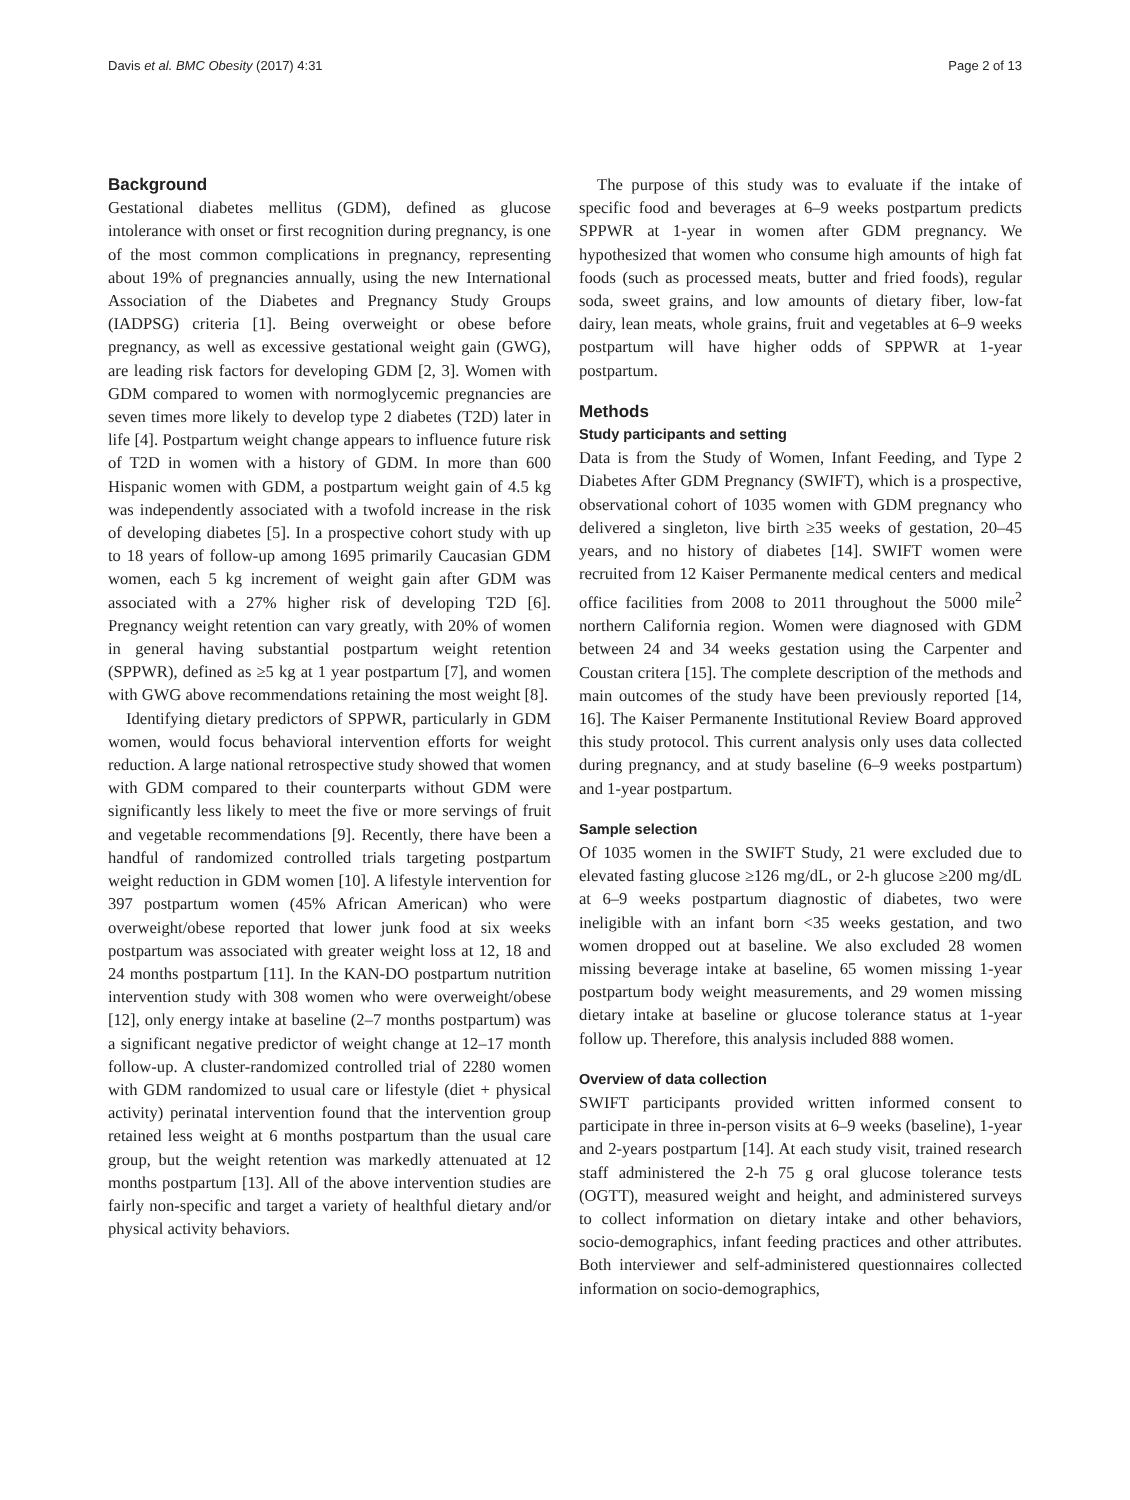Davis et al. BMC Obesity (2017) 4:31 Page 2 of 13
Background
Gestational diabetes mellitus (GDM), defined as glucose intolerance with onset or first recognition during pregnancy, is one of the most common complications in pregnancy, representing about 19% of pregnancies annually, using the new International Association of the Diabetes and Pregnancy Study Groups (IADPSG) criteria [1]. Being overweight or obese before pregnancy, as well as excessive gestational weight gain (GWG), are leading risk factors for developing GDM [2, 3]. Women with GDM compared to women with normoglycemic pregnancies are seven times more likely to develop type 2 diabetes (T2D) later in life [4]. Postpartum weight change appears to influence future risk of T2D in women with a history of GDM. In more than 600 Hispanic women with GDM, a postpartum weight gain of 4.5 kg was independently associated with a twofold increase in the risk of developing diabetes [5]. In a prospective cohort study with up to 18 years of follow-up among 1695 primarily Caucasian GDM women, each 5 kg increment of weight gain after GDM was associated with a 27% higher risk of developing T2D [6]. Pregnancy weight retention can vary greatly, with 20% of women in general having substantial postpartum weight retention (SPPWR), defined as ≥5 kg at 1 year postpartum [7], and women with GWG above recommendations retaining the most weight [8].
Identifying dietary predictors of SPPWR, particularly in GDM women, would focus behavioral intervention efforts for weight reduction. A large national retrospective study showed that women with GDM compared to their counterparts without GDM were significantly less likely to meet the five or more servings of fruit and vegetable recommendations [9]. Recently, there have been a handful of randomized controlled trials targeting postpartum weight reduction in GDM women [10]. A lifestyle intervention for 397 postpartum women (45% African American) who were overweight/obese reported that lower junk food at six weeks postpartum was associated with greater weight loss at 12, 18 and 24 months postpartum [11]. In the KAN-DO postpartum nutrition intervention study with 308 women who were overweight/obese [12], only energy intake at baseline (2–7 months postpartum) was a significant negative predictor of weight change at 12–17 month follow-up. A cluster-randomized controlled trial of 2280 women with GDM randomized to usual care or lifestyle (diet + physical activity) perinatal intervention found that the intervention group retained less weight at 6 months postpartum than the usual care group, but the weight retention was markedly attenuated at 12 months postpartum [13]. All of the above intervention studies are fairly non-specific and target a variety of healthful dietary and/or physical activity behaviors.
The purpose of this study was to evaluate if the intake of specific food and beverages at 6–9 weeks postpartum predicts SPPWR at 1-year in women after GDM pregnancy. We hypothesized that women who consume high amounts of high fat foods (such as processed meats, butter and fried foods), regular soda, sweet grains, and low amounts of dietary fiber, low-fat dairy, lean meats, whole grains, fruit and vegetables at 6–9 weeks postpartum will have higher odds of SPPWR at 1-year postpartum.
Methods
Study participants and setting
Data is from the Study of Women, Infant Feeding, and Type 2 Diabetes After GDM Pregnancy (SWIFT), which is a prospective, observational cohort of 1035 women with GDM pregnancy who delivered a singleton, live birth ≥35 weeks of gestation, 20–45 years, and no history of diabetes [14]. SWIFT women were recruited from 12 Kaiser Permanente medical centers and medical office facilities from 2008 to 2011 throughout the 5000 mile<sup>2</sup> northern California region. Women were diagnosed with GDM between 24 and 34 weeks gestation using the Carpenter and Coustan critera [15]. The complete description of the methods and main outcomes of the study have been previously reported [14, 16]. The Kaiser Permanente Institutional Review Board approved this study protocol. This current analysis only uses data collected during pregnancy, and at study baseline (6–9 weeks postpartum) and 1-year postpartum.
Sample selection
Of 1035 women in the SWIFT Study, 21 were excluded due to elevated fasting glucose ≥126 mg/dL, or 2-h glucose ≥200 mg/dL at 6–9 weeks postpartum diagnostic of diabetes, two were ineligible with an infant born <35 weeks gestation, and two women dropped out at baseline. We also excluded 28 women missing beverage intake at baseline, 65 women missing 1-year postpartum body weight measurements, and 29 women missing dietary intake at baseline or glucose tolerance status at 1-year follow up. Therefore, this analysis included 888 women.
Overview of data collection
SWIFT participants provided written informed consent to participate in three in-person visits at 6–9 weeks (baseline), 1-year and 2-years postpartum [14]. At each study visit, trained research staff administered the 2-h 75 g oral glucose tolerance tests (OGTT), measured weight and height, and administered surveys to collect information on dietary intake and other behaviors, socio-demographics, infant feeding practices and other attributes. Both interviewer and self-administered questionnaires collected information on socio-demographics,